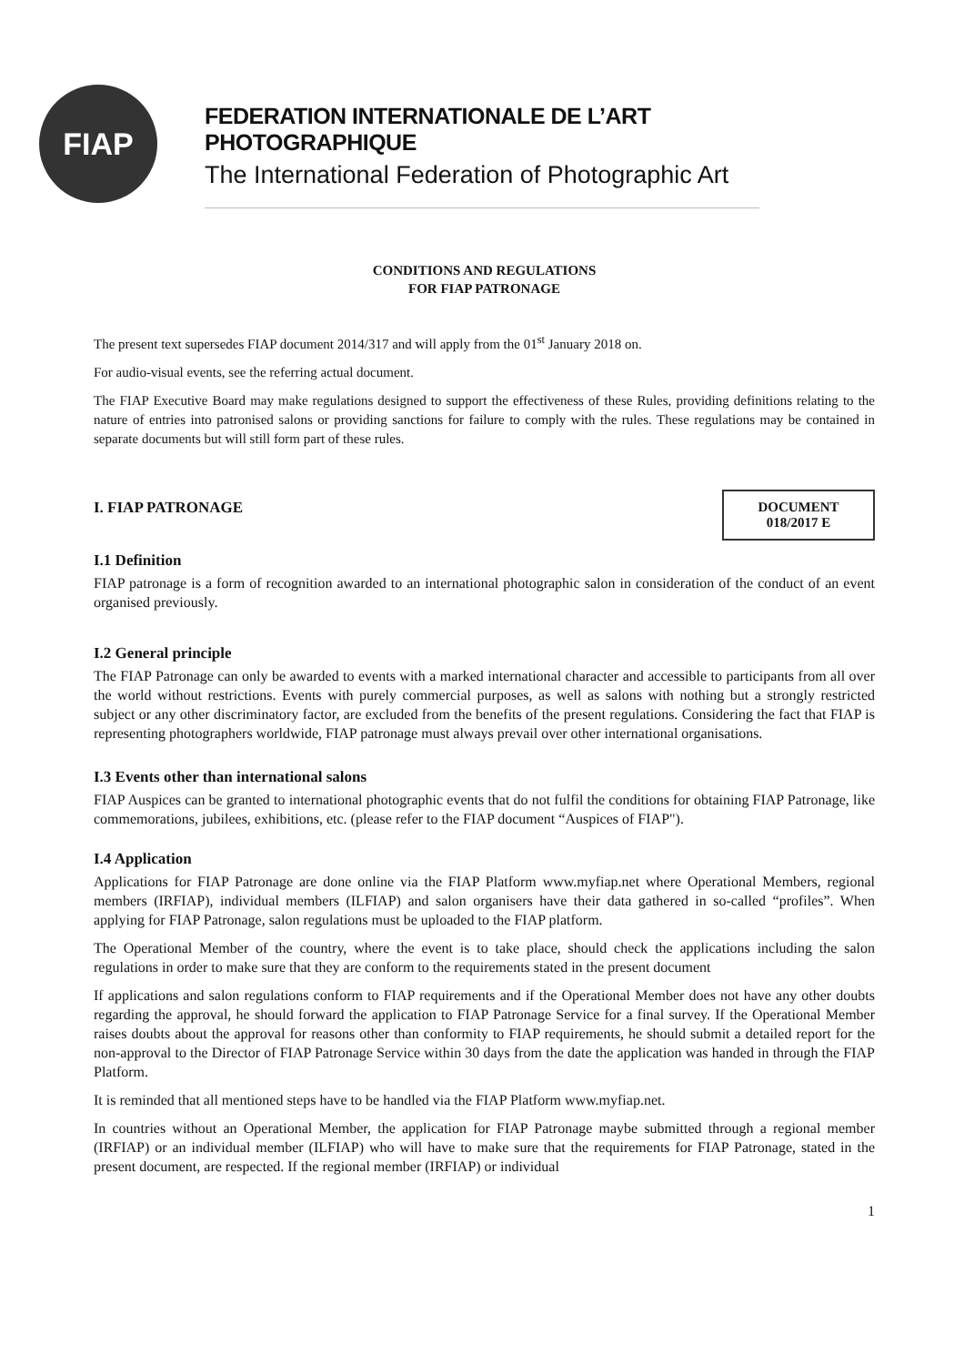FIAP
FEDERATION INTERNATIONALE DE L’ART PHOTOGRAPHIQUE
The International Federation of Photographic Art
CONDITIONS AND REGULATIONS
FOR FIAP PATRONAGE
The present text supersedes FIAP document 2014/317 and will apply from the 01<sup>st</sup> January 2018 on.
For audio-visual events, see the referring actual document.
The FIAP Executive Board may make regulations designed to support the effectiveness of these Rules, providing definitions relating to the nature of entries into patronised salons or providing sanctions for failure to comply with the rules. These regulations may be contained in separate documents but will still form part of these rules.
DOCUMENT
018/2017 E
I. FIAP PATRONAGE
I.1 Definition
FIAP patronage is a form of recognition awarded to an international photographic salon in consideration of the conduct of an event organised previously.
I.2 General principle
The FIAP Patronage can only be awarded to events with a marked international character and accessible to participants from all over the world without restrictions. Events with purely commercial purposes, as well as salons with nothing but a strongly restricted subject or any other discriminatory factor, are excluded from the benefits of the present regulations. Considering the fact that FIAP is representing photographers worldwide, FIAP patronage must always prevail over other international organisations.
I.3 Events other than international salons
FIAP Auspices can be granted to international photographic events that do not fulfil the conditions for obtaining FIAP Patronage, like commemorations, jubilees, exhibitions, etc. (please refer to the FIAP document “Auspices of FIAP").
I.4 Application
Applications for FIAP Patronage are done online via the FIAP Platform www.myfiap.net where Operational Members, regional members (IRFIAP), individual members (ILFIAP) and salon organisers have their data gathered in so-called “profiles”. When applying for FIAP Patronage, salon regulations must be uploaded to the FIAP platform.
The Operational Member of the country, where the event is to take place, should check the applications including the salon regulations in order to make sure that they are conform to the requirements stated in the present document
If applications and salon regulations conform to FIAP requirements and if the Operational Member does not have any other doubts regarding the approval, he should forward the application to FIAP Patronage Service for a final survey. If the Operational Member raises doubts about the approval for reasons other than conformity to FIAP requirements, he should submit a detailed report for the non-approval to the Director of FIAP Patronage Service within 30 days from the date the application was handed in through the FIAP Platform.
It is reminded that all mentioned steps have to be handled via the FIAP Platform www.myfiap.net.
In countries without an Operational Member, the application for FIAP Patronage maybe submitted through a regional member (IRFIAP) or an individual member (ILFIAP) who will have to make sure that the requirements for FIAP Patronage, stated in the present document, are respected. If the regional member (IRFIAP) or individual
1